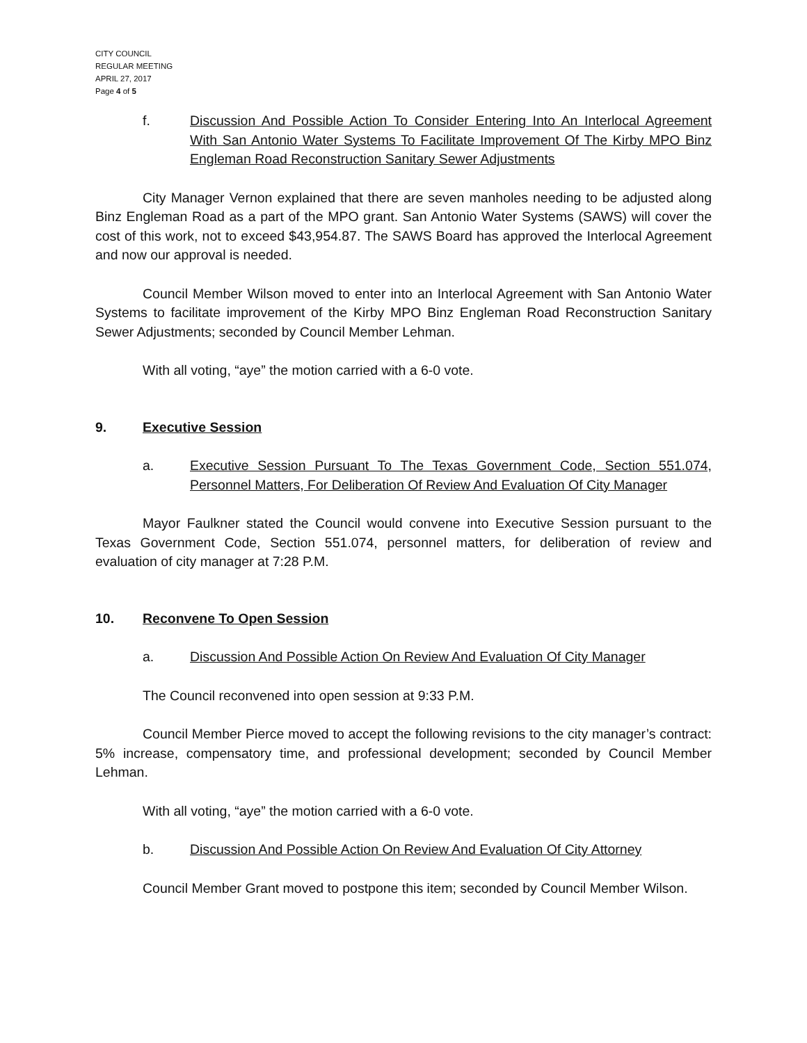CITY COUNCIL
REGULAR MEETING
APRIL 27, 2017
Page 4 of 5
f. Discussion And Possible Action To Consider Entering Into An Interlocal Agreement With San Antonio Water Systems To Facilitate Improvement Of The Kirby MPO Binz Engleman Road Reconstruction Sanitary Sewer Adjustments
City Manager Vernon explained that there are seven manholes needing to be adjusted along Binz Engleman Road as a part of the MPO grant. San Antonio Water Systems (SAWS) will cover the cost of this work, not to exceed $43,954.87. The SAWS Board has approved the Interlocal Agreement and now our approval is needed.
Council Member Wilson moved to enter into an Interlocal Agreement with San Antonio Water Systems to facilitate improvement of the Kirby MPO Binz Engleman Road Reconstruction Sanitary Sewer Adjustments; seconded by Council Member Lehman.
With all voting, “aye” the motion carried with a 6-0 vote.
9. Executive Session
a. Executive Session Pursuant To The Texas Government Code, Section 551.074, Personnel Matters, For Deliberation Of Review And Evaluation Of City Manager
Mayor Faulkner stated the Council would convene into Executive Session pursuant to the Texas Government Code, Section 551.074, personnel matters, for deliberation of review and evaluation of city manager at 7:28 P.M.
10. Reconvene To Open Session
a. Discussion And Possible Action On Review And Evaluation Of City Manager
The Council reconvened into open session at 9:33 P.M.
Council Member Pierce moved to accept the following revisions to the city manager’s contract: 5% increase, compensatory time, and professional development; seconded by Council Member Lehman.
With all voting, “aye” the motion carried with a 6-0 vote.
b. Discussion And Possible Action On Review And Evaluation Of City Attorney
Council Member Grant moved to postpone this item; seconded by Council Member Wilson.